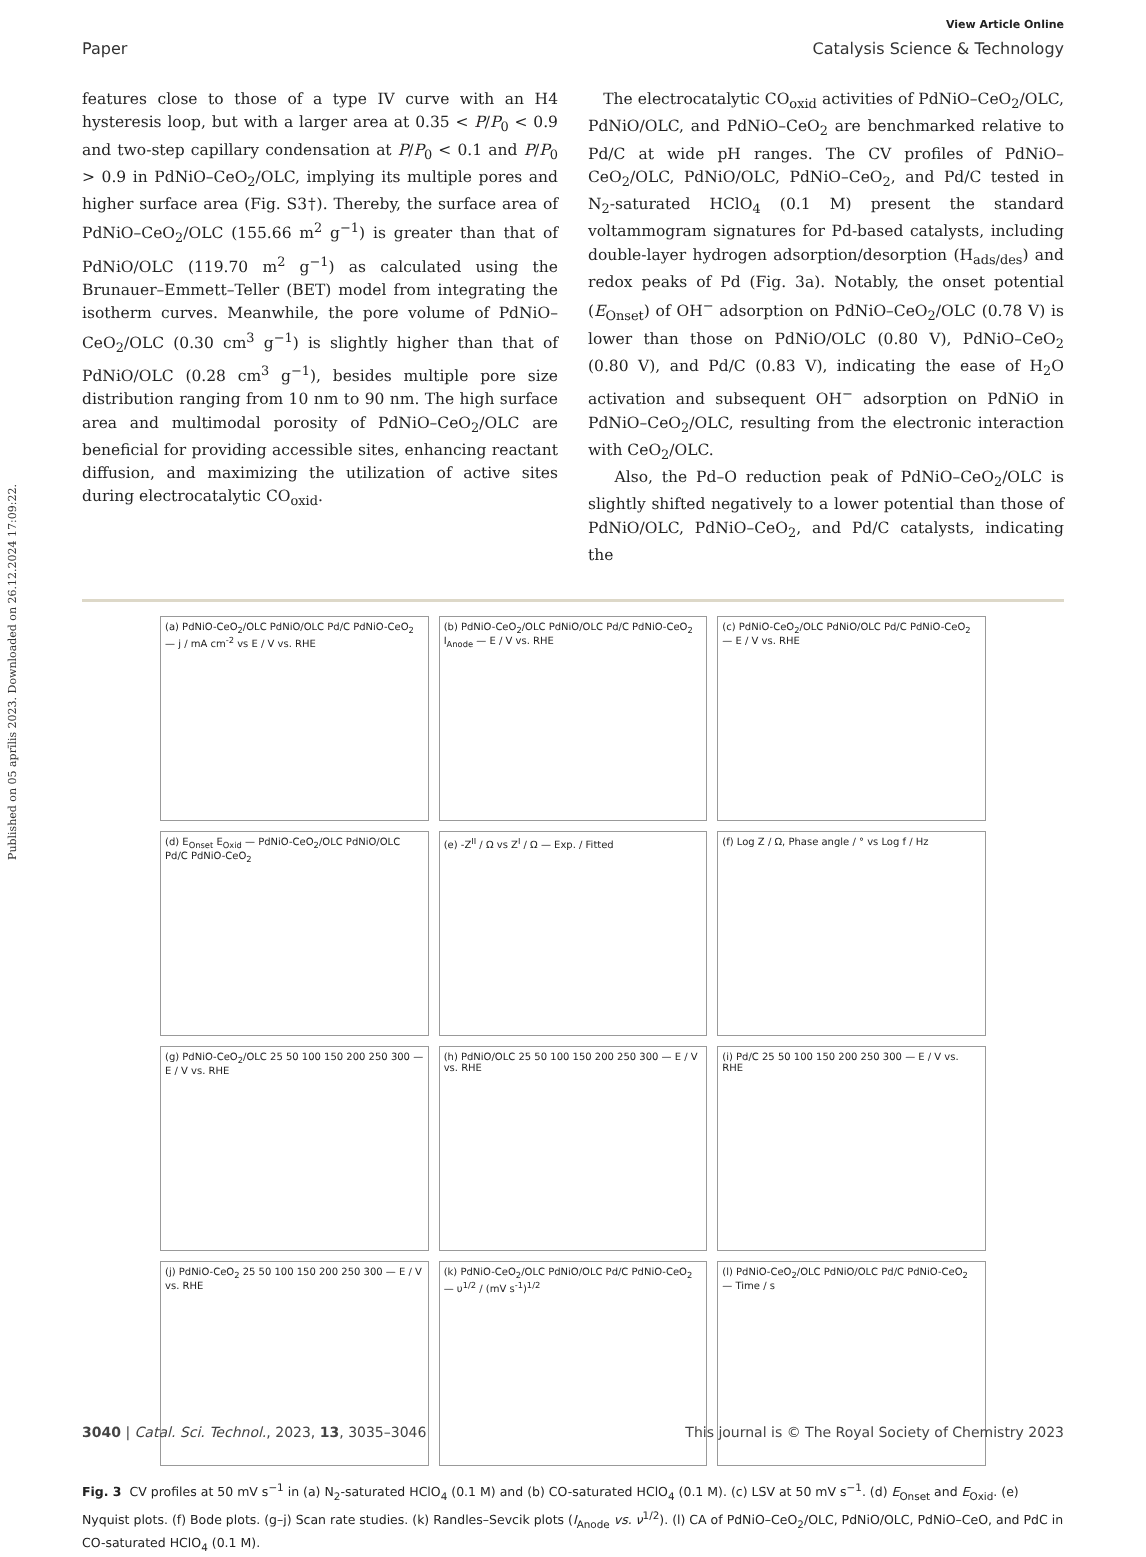Published on 05 aprīlis 2023. Downloaded on 26.12.2024 17:09:22.
View Article Online
Paper Catalysis Science & Technology
features close to those of a type IV curve with an H4 hysteresis loop, but with a larger area at 0.35 < P/P<sub>0</sub> < 0.9 and two-step capillary condensation at P/P<sub>0</sub> < 0.1 and P/P<sub>0</sub> > 0.9 in PdNiO–CeO<sub>2</sub>/OLC, implying its multiple pores and higher surface area (Fig. S3†). Thereby, the surface area of PdNiO–CeO<sub>2</sub>/OLC (155.66 m<sup>2</sup> g<sup>−1</sup>) is greater than that of PdNiO/OLC (119.70 m<sup>2</sup> g<sup>−1</sup>) as calculated using the Brunauer–Emmett–Teller (BET) model from integrating the isotherm curves. Meanwhile, the pore volume of PdNiO–CeO<sub>2</sub>/OLC (0.30 cm<sup>3</sup> g<sup>−1</sup>) is slightly higher than that of PdNiO/OLC (0.28 cm<sup>3</sup> g<sup>−1</sup>), besides multiple pore size distribution ranging from 10 nm to 90 nm. The high surface area and multimodal porosity of PdNiO–CeO<sub>2</sub>/OLC are beneficial for providing accessible sites, enhancing reactant diffusion, and maximizing the utilization of active sites during electrocatalytic CO<sub>oxid</sub>.
The electrocatalytic CO<sub>oxid</sub> activities of PdNiO–CeO<sub>2</sub>/OLC, PdNiO/OLC, and PdNiO–CeO<sub>2</sub> are benchmarked relative to Pd/C at wide pH ranges. The CV profiles of PdNiO–CeO<sub>2</sub>/OLC, PdNiO/OLC, PdNiO–CeO<sub>2</sub>, and Pd/C tested in N<sub>2</sub>-saturated HClO<sub>4</sub> (0.1 M) present the standard voltammogram signatures for Pd-based catalysts, including double-layer hydrogen adsorption/desorption (H<sub>ads/des</sub>) and redox peaks of Pd (Fig. 3a). Notably, the onset potential (E<sub>Onset</sub>) of OH<sup>−</sup> adsorption on PdNiO–CeO<sub>2</sub>/OLC (0.78 V) is lower than those on PdNiO/OLC (0.80 V), PdNiO–CeO<sub>2</sub> (0.80 V), and Pd/C (0.83 V), indicating the ease of H<sub>2</sub>O activation and subsequent OH<sup>−</sup> adsorption on PdNiO in PdNiO–CeO<sub>2</sub>/OLC, resulting from the electronic interaction with CeO<sub>2</sub>/OLC.
Also, the Pd–O reduction peak of PdNiO–CeO<sub>2</sub>/OLC is slightly shifted negatively to a lower potential than those of PdNiO/OLC, PdNiO–CeO<sub>2</sub>, and Pd/C catalysts, indicating the
(a) PdNiO-CeO<sub>2</sub>/OLC PdNiO/OLC Pd/C PdNiO-CeO<sub>2</sub> — j / mA cm<sup>-2</sup> vs E / V vs. RHE
(b) PdNiO-CeO<sub>2</sub>/OLC PdNiO/OLC Pd/C PdNiO-CeO<sub>2</sub> I<sub>Anode</sub> — E / V vs. RHE
(c) PdNiO-CeO<sub>2</sub>/OLC PdNiO/OLC Pd/C PdNiO-CeO<sub>2</sub> — E / V vs. RHE
(d) E<sub>Onset</sub> E<sub>Oxid</sub> — PdNiO-CeO<sub>2</sub>/OLC PdNiO/OLC Pd/C PdNiO-CeO<sub>2</sub>
(e) -Z<sup>II</sup> / Ω vs Z<sup>I</sup> / Ω — Exp. / Fitted
(f) Log Z / Ω, Phase angle / ° vs Log f / Hz
(g) PdNiO-CeO<sub>2</sub>/OLC 25 50 100 150 200 250 300 — E / V vs. RHE
(h) PdNiO/OLC 25 50 100 150 200 250 300 — E / V vs. RHE
(i) Pd/C 25 50 100 150 200 250 300 — E / V vs. RHE
(j) PdNiO-CeO<sub>2</sub> 25 50 100 150 200 250 300 — E / V vs. RHE
(k) PdNiO-CeO<sub>2</sub>/OLC PdNiO/OLC Pd/C PdNiO-CeO<sub>2</sub> — υ<sup>1/2</sup> / (mV s<sup>-1</sup>)<sup>1/2</sup>
(l) PdNiO-CeO<sub>2</sub>/OLC PdNiO/OLC Pd/C PdNiO-CeO<sub>2</sub> — Time / s
Fig. 3 CV profiles at 50 mV s<sup>−1</sup> in (a) N<sub>2</sub>-saturated HClO<sub>4</sub> (0.1 M) and (b) CO-saturated HClO<sub>4</sub> (0.1 M). (c) LSV at 50 mV s<sup>−1</sup>. (d) E<sub>Onset</sub> and E<sub>Oxid</sub>. (e) Nyquist plots. (f) Bode plots. (g–j) Scan rate studies. (k) Randles–Sevcik plots (I<sub>Anode</sub> vs. ν<sup>1/2</sup>). (l) CA of PdNiO–CeO<sub>2</sub>/OLC, PdNiO/OLC, PdNiO–CeO, and PdC in CO-saturated HClO<sub>4</sub> (0.1 M).
3040 | Catal. Sci. Technol., 2023, 13, 3035–3046 This journal is © The Royal Society of Chemistry 2023